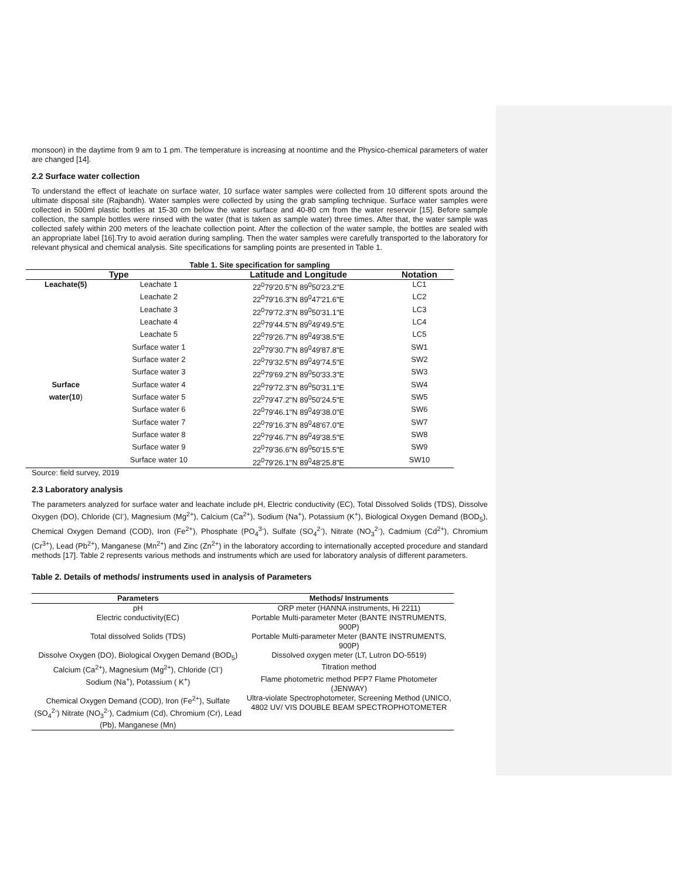monsoon) in the daytime from 9 am to 1 pm. The temperature is increasing at noontime and the Physico-chemical parameters of water are changed [14].
2.2 Surface water collection
To understand the effect of leachate on surface water, 10 surface water samples were collected from 10 different spots around the ultimate disposal site (Rajbandh). Water samples were collected by using the grab sampling technique. Surface water samples were collected in 500ml plastic bottles at 15-30 cm below the water surface and 40-80 cm from the water reservoir [15]. Before sample collection, the sample bottles were rinsed with the water (that is taken as sample water) three times. After that, the water sample was collected safely within 200 meters of the leachate collection point. After the collection of the water sample, the bottles are sealed with an appropriate label [16].Try to avoid aeration during sampling. Then the water samples were carefully transported to the laboratory for relevant physical and chemical analysis. Site specifications for sampling points are presented in Table 1.
Table 1. Site specification for sampling
| Type | | Latitude and Longitude | Notation |
| --- | --- | --- | --- |
| Leachate(5) | Leachate 1 | 22<sup>0</sup>79'20.5"N 89<sup>0</sup>50'23.2"E | LC1 |
| | Leachate 2 | 22<sup>0</sup>79'16.3"N 89<sup>0</sup>47'21.6"E | LC2 |
| | Leachate 3 | 22<sup>0</sup>79'72.3"N 89<sup>0</sup>50'31.1"E | LC3 |
| | Leachate 4 | 22<sup>0</sup>79'44.5"N 89<sup>0</sup>49'49.5"E | LC4 |
| | Leachate 5 | 22<sup>0</sup>79'26.7"N 89<sup>0</sup>49'38.5"E | LC5 |
| | Surface water 1 | 22<sup>0</sup>79'30.7"N 89<sup>0</sup>49'87.8"E | SW1 |
| | Surface water 2 | 22<sup>0</sup>79'32.5"N 89<sup>0</sup>49'74.5"E | SW2 |
| | Surface water 3 | 22<sup>0</sup>79'69.2"N 89<sup>0</sup>50'33.3"E | SW3 |
| Surface | Surface water 4 | 22<sup>0</sup>79'72.3"N 89<sup>0</sup>50'31.1"E | SW4 |
| water(10 ) | Surface water 5 | 22<sup>0</sup>79'47.2"N 89<sup>0</sup>50'24.5"E | SW5 |
| | Surface water 6 | 22<sup>0</sup>79'46.1"N 89<sup>0</sup>49'38.0"E | SW6 |
| | Surface water 7 | 22<sup>0</sup>79'16.3"N 89<sup>0</sup>48'67.0"E | SW7 |
| | Surface water 8 | 22<sup>0</sup>79'46.7"N 89<sup>0</sup>49'38.5"E | SW8 |
| | Surface water 9 | 22<sup>0</sup>79'36.6"N 89<sup>0</sup>50'15.5"E | SW9 |
| | Surface water 10 | 22<sup>0</sup>79'26.1"N 89<sup>0</sup>48'25.8"E | SW10 |
Source: field survey, 2019
2.3 Laboratory analysis
The parameters analyzed for surface water and leachate include pH, Electric conductivity (EC), Total Dissolved Solids (TDS), Dissolve Oxygen (DO), Chloride (Cl<sup>-</sup>), Magnesium (Mg<sup>2+</sup>), Calcium (Ca<sup>2+</sup>), Sodium (Na<sup>+</sup>), Potassium (K<sup>+</sup>), Biological Oxygen Demand (BOD<sub>5</sub>), Chemical Oxygen Demand (COD), Iron (Fe<sup>2+</sup>), Phosphate (PO<sub>4</sub><sup>3-</sup>), Sulfate (SO<sub>4</sub><sup>2-</sup>), Nitrate (NO<sub>3</sub><sup>2-</sup>), Cadmium (Cd<sup>2+</sup>), Chromium (Cr<sup>3+</sup>), Lead (Pb<sup>2+</sup>), Manganese (Mn<sup>2+</sup>) and Zinc (Zn<sup>2+</sup>) in the laboratory according to internationally accepted procedure and standard methods [17]. Table 2 represents various methods and instruments which are used for laboratory analysis of different parameters.
Table 2. Details of methods/ instruments used in analysis of Parameters
| Parameters | Methods/ Instruments |
| --- | --- |
| pH | ORP meter (HANNA instruments, Hi 2211) |
| Electric conductivity(EC) | Portable Multi-parameter Meter (BANTE INSTRUMENTS, 900P) |
| Total dissolved Solids (TDS) | Portable Multi-parameter Meter (BANTE INSTRUMENTS, 900P) |
| Dissolve Oxygen (DO), Biological Oxygen Demand (BOD<sub>5</sub>) | Dissolved oxygen meter (LT, Lutron DO-5519) |
| Calcium (Ca<sup>2+</sup>), Magnesium (Mg<sup>2+</sup>), Chloride (Cl<sup>-</sup>) | Titration method |
| Sodium (Na<sup>+</sup>), Potassium ( K<sup>+</sup>) | Flame photometric method PFP7 Flame Photometer (JENWAY) |
| Chemical Oxygen Demand (COD), Iron (Fe<sup>2+</sup>), Sulfate (SO<sub>4</sub><sup>2-</sup>) Nitrate (NO<sub>3</sub><sup>2-</sup>), Cadmium (Cd), Chromium (Cr), Lead (Pb), Manganese (Mn) | Ultra-violate Spectrophotometer, Screening Method (UNICO, 4802 UV/ VIS DOUBLE BEAM SPECTROPHOTOMETER |